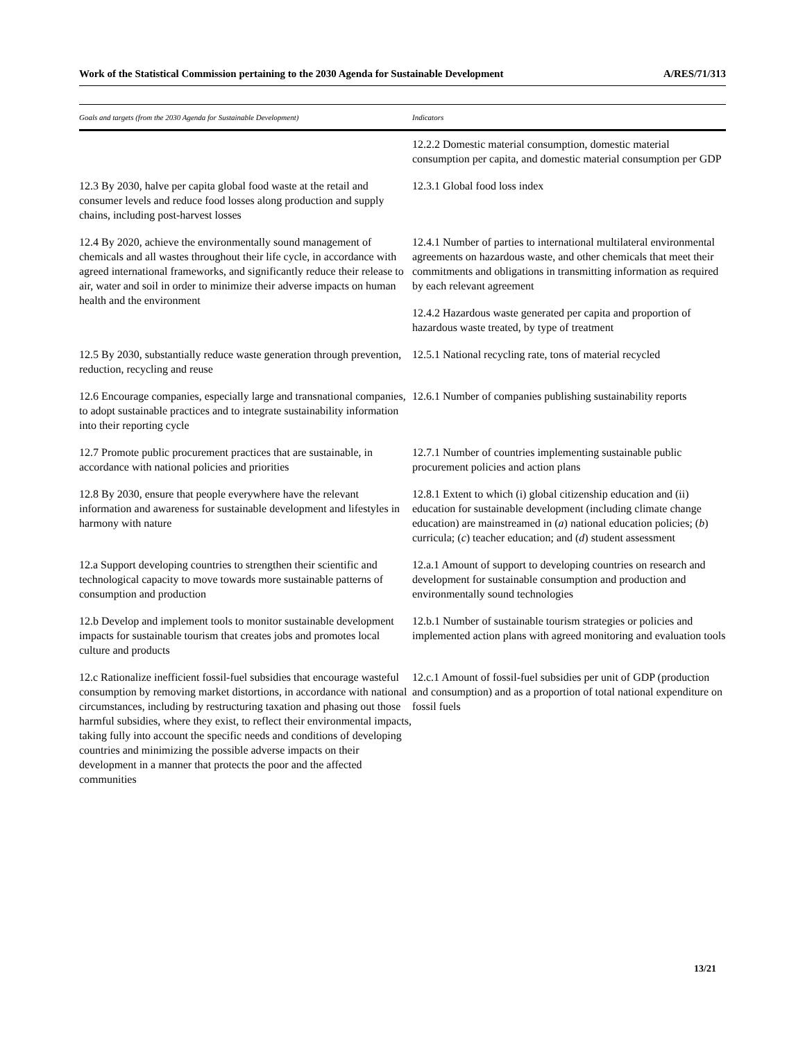Work of the Statistical Commission pertaining to the 2030 Agenda for Sustainable Development A/RES/71/313
| Goals and targets (from the 2030 Agenda for Sustainable Development) | Indicators |
| --- | --- |
| | 12.2.2 Domestic material consumption, domestic material consumption per capita, and domestic material consumption per GDP |
| 12.3 By 2030, halve per capita global food waste at the retail and consumer levels and reduce food losses along production and supply chains, including post-harvest losses | 12.3.1 Global food loss index |
| 12.4 By 2020, achieve the environmentally sound management of chemicals and all wastes throughout their life cycle, in accordance with agreed international frameworks, and significantly reduce their release to air, water and soil in order to minimize their adverse impacts on human health and the environment | 12.4.1 Number of parties to international multilateral environmental agreements on hazardous waste, and other chemicals that meet their commitments and obligations in transmitting information as required by each relevant agreement |
| | 12.4.2 Hazardous waste generated per capita and proportion of hazardous waste treated, by type of treatment |
| 12.5 By 2030, substantially reduce waste generation through prevention, reduction, recycling and reuse | 12.5.1 National recycling rate, tons of material recycled |
| 12.6 Encourage companies, especially large and transnational companies, to adopt sustainable practices and to integrate sustainability information into their reporting cycle | 12.6.1 Number of companies publishing sustainability reports |
| 12.7 Promote public procurement practices that are sustainable, in accordance with national policies and priorities | 12.7.1 Number of countries implementing sustainable public procurement policies and action plans |
| 12.8 By 2030, ensure that people everywhere have the relevant information and awareness for sustainable development and lifestyles in harmony with nature | 12.8.1 Extent to which (i) global citizenship education and (ii) education for sustainable development (including climate change education) are mainstreamed in ( a ) national education policies; ( b ) curricula; ( c ) teacher education; and ( d ) student assessment |
| 12.a Support developing countries to strengthen their scientific and technological capacity to move towards more sustainable patterns of consumption and production | 12.a.1 Amount of support to developing countries on research and development for sustainable consumption and production and environmentally sound technologies |
| 12.b Develop and implement tools to monitor sustainable development impacts for sustainable tourism that creates jobs and promotes local culture and products | 12.b.1 Number of sustainable tourism strategies or policies and implemented action plans with agreed monitoring and evaluation tools |
| 12.c Rationalize inefficient fossil-fuel subsidies that encourage wasteful consumption by removing market distortions, in accordance with national circumstances, including by restructuring taxation and phasing out those harmful subsidies, where they exist, to reflect their environmental impacts, taking fully into account the specific needs and conditions of developing countries and minimizing the possible adverse impacts on their development in a manner that protects the poor and the affected communities | 12.c.1 Amount of fossil-fuel subsidies per unit of GDP (production and consumption) and as a proportion of total national expenditure on fossil fuels |
13/21